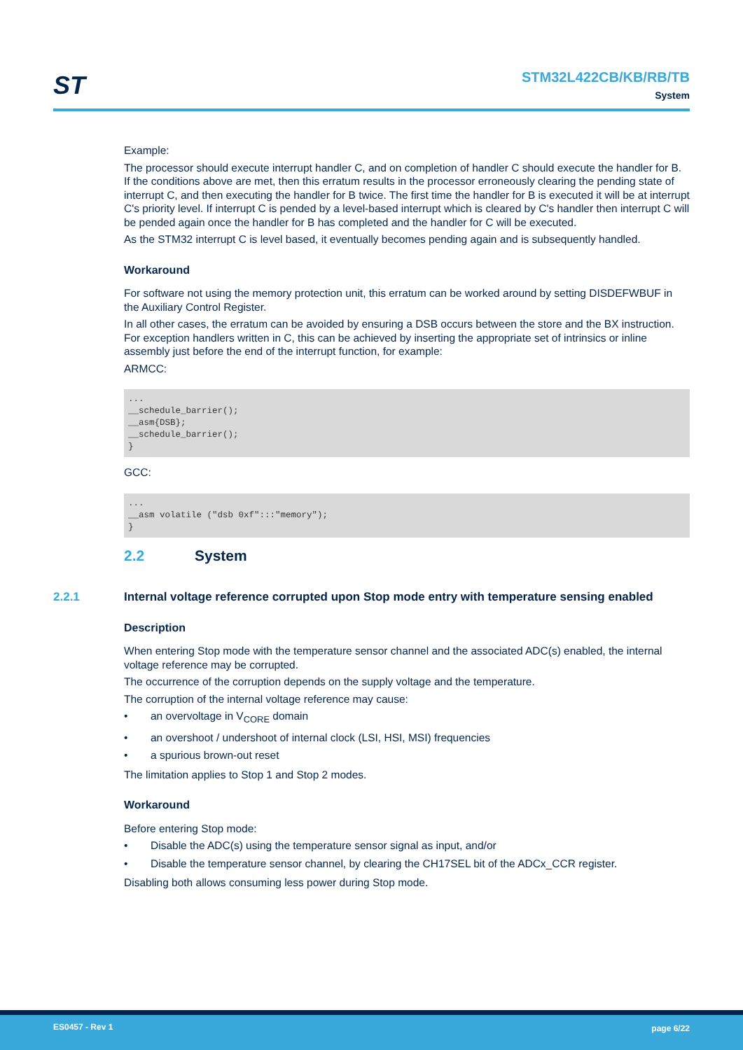ST
STM32L422CB/KB/RB/TB
System
Example:
The processor should execute interrupt handler C, and on completion of handler C should execute the handler for B. If the conditions above are met, then this erratum results in the processor erroneously clearing the pending state of interrupt C, and then executing the handler for B twice. The first time the handler for B is executed it will be at interrupt C's priority level. If interrupt C is pended by a level-based interrupt which is cleared by C's handler then interrupt C will be pended again once the handler for B has completed and the handler for C will be executed.
As the STM32 interrupt C is level based, it eventually becomes pending again and is subsequently handled.
Workaround
For software not using the memory protection unit, this erratum can be worked around by setting DISDEFWBUF in the Auxiliary Control Register.
In all other cases, the erratum can be avoided by ensuring a DSB occurs between the store and the BX instruction. For exception handlers written in C, this can be achieved by inserting the appropriate set of intrinsics or inline assembly just before the end of the interrupt function, for example:
ARMCC:
... __schedule_barrier(); __asm{DSB}; __schedule_barrier(); }
GCC:
... __asm volatile ("dsb 0xf":::"memory"); }
2.2 System
2.2.1 Internal voltage reference corrupted upon Stop mode entry with temperature sensing enabled
Description
When entering Stop mode with the temperature sensor channel and the associated ADC(s) enabled, the internal voltage reference may be corrupted.
The occurrence of the corruption depends on the supply voltage and the temperature.
The corruption of the internal voltage reference may cause:
• an overvoltage in V<sub>CORE</sub> domain
• an overshoot / undershoot of internal clock (LSI, HSI, MSI) frequencies
• a spurious brown-out reset
The limitation applies to Stop 1 and Stop 2 modes.
Workaround
Before entering Stop mode:
• Disable the ADC(s) using the temperature sensor signal as input, and/or
• Disable the temperature sensor channel, by clearing the CH17SEL bit of the ADCx_CCR register.
Disabling both allows consuming less power during Stop mode.
ES0457 - Rev 1 page 6/22